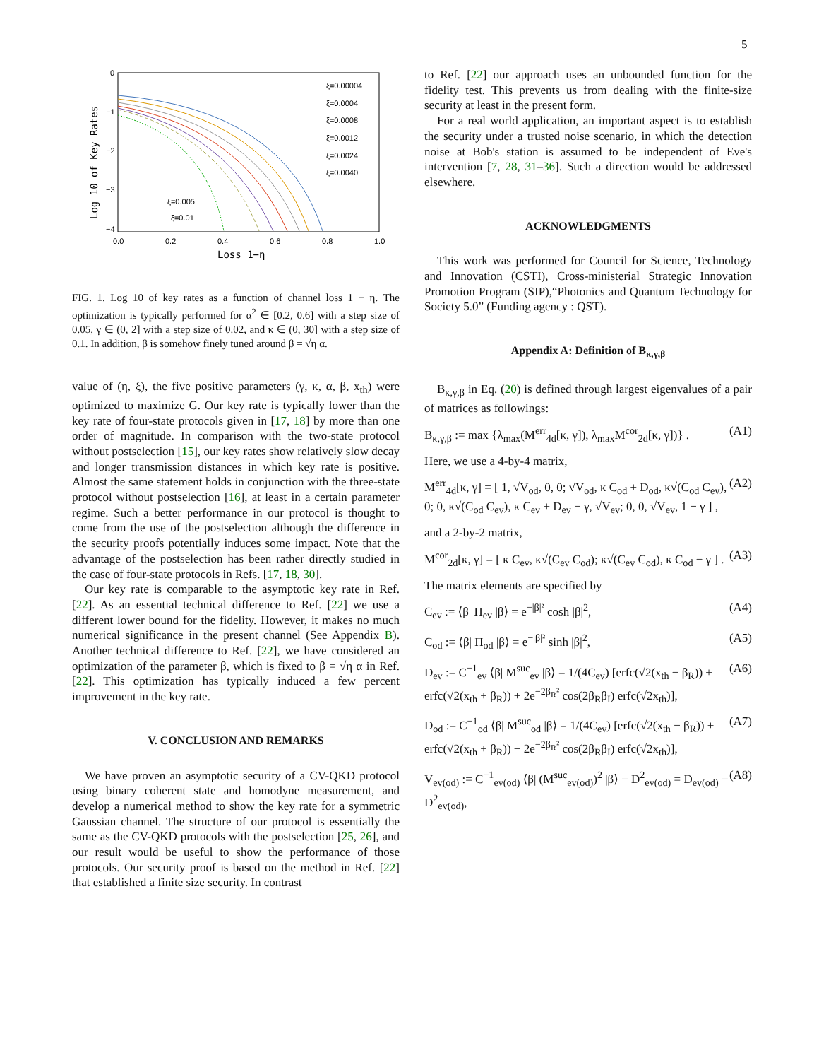5
0
−1
−2
−3
−4
0.0
0.2
0.4
0.6
0.8
1.0
ξ=0.00004
ξ=0.0004
ξ=0.0008
ξ=0.0012
ξ=0.0024
ξ=0.0040
ξ=0.005
ξ=0.01
Loss 1−η
Log 10 of Key Rates
FIG. 1. Log 10 of key rates as a function of channel loss 1 − η. The optimization is typically performed for α<sup>2</sup> ∈ [0.2, 0.6] with a step size of 0.05, γ ∈ (0, 2] with a step size of 0.02, and κ ∈ (0, 30] with a step size of 0.1. In addition, β is somehow finely tuned around β = √η α.
value of (η, ξ), the five positive parameters (γ, κ, α, β, x<sub>th</sub>) were optimized to maximize G. Our key rate is typically lower than the key rate of four-state protocols given in [17, 18] by more than one order of magnitude. In comparison with the two-state protocol without postselection [15], our key rates show relatively slow decay and longer transmission distances in which key rate is positive. Almost the same statement holds in conjunction with the three-state protocol without postselection [16], at least in a certain parameter regime. Such a better performance in our protocol is thought to come from the use of the postselection although the difference in the security proofs potentially induces some impact. Note that the advantage of the postselection has been rather directly studied in the case of four-state protocols in Refs. [17, 18, 30].
Our key rate is comparable to the asymptotic key rate in Ref. [22]. As an essential technical difference to Ref. [22] we use a different lower bound for the fidelity. However, it makes no much numerical significance in the present channel (See Appendix B). Another technical difference to Ref. [22], we have considered an optimization of the parameter β, which is fixed to β = √η α in Ref. [22]. This optimization has typically induced a few percent improvement in the key rate.
V. CONCLUSION AND REMARKS
We have proven an asymptotic security of a CV-QKD protocol using binary coherent state and homodyne measurement, and develop a numerical method to show the key rate for a symmetric Gaussian channel. The structure of our protocol is essentially the same as the CV-QKD protocols with the postselection [25, 26], and our result would be useful to show the performance of those protocols. Our security proof is based on the method in Ref. [22] that established a finite size security. In contrast
to Ref. [22] our approach uses an unbounded function for the fidelity test. This prevents us from dealing with the finite-size security at least in the present form.
For a real world application, an important aspect is to establish the security under a trusted noise scenario, in which the detection noise at Bob's station is assumed to be independent of Eve's intervention [7, 28, 31–36]. Such a direction would be addressed elsewhere.
ACKNOWLEDGMENTS
This work was performed for Council for Science, Technology and Innovation (CSTI), Cross-ministerial Strategic Innovation Promotion Program (SIP),“Photonics and Quantum Technology for Society 5.0” (Funding agency : QST).
Appendix A: Definition of B<sub>κ,γ,β</sub>
B<sub>κ,γ,β</sub> in Eq. (20) is defined through largest eigenvalues of a pair of matrices as followings:
B<sub>κ,γ,β</sub> := max {λ<sub>max</sub>(M<sup>err</sup><sub>4d</sub>[κ, γ]), λ<sub>max</sub>M<sup>cor</sup><sub>2d</sub>[κ, γ])} . (A1)
Here, we use a 4-by-4 matrix,
M<sup>err</sup><sub>4d</sub>[κ, γ] = [ 1, √V<sub>od</sub>, 0, 0; √V<sub>od</sub>, κ C<sub>od</sub> + D<sub>od</sub>, κ√(C<sub>od</sub> C<sub>ev</sub>), 0; 0, κ√(C<sub>od</sub> C<sub>ev</sub>), κ C<sub>ev</sub> + D<sub>ev</sub> − γ, √V<sub>ev</sub>; 0, 0, √V<sub>ev</sub>, 1 − γ ] , (A2)
and a 2-by-2 matrix,
M<sup>cor</sup><sub>2d</sub>[κ, γ] = [ κ C<sub>ev</sub>, κ√(C<sub>ev</sub> C<sub>od</sub>); κ√(C<sub>ev</sub> C<sub>od</sub>), κ C<sub>od</sub> − γ ] . (A3)
The matrix elements are specified by
C<sub>ev</sub> := ⟨β| Π<sub>ev</sub> |β⟩ = e<sup>−|β|²</sup> cosh |β|<sup>2</sup>, (A4)
C<sub>od</sub> := ⟨β| Π<sub>od</sub> |β⟩ = e<sup>−|β|²</sup> sinh |β|<sup>2</sup>, (A5)
D<sub>ev</sub> := C<sup>−1</sup><sub>ev</sub> ⟨β| M<sup>suc</sup><sub>ev</sub> |β⟩ = 1/(4C<sub>ev</sub>) [erfc(√2(x<sub>th</sub> − β<sub>R</sub>)) + erfc(√2(x<sub>th</sub> + β<sub>R</sub>)) + 2e<sup>−2β<sub>R</sub>²</sup> cos(2β<sub>R</sub>β<sub>I</sub>) erfc(√2x<sub>th</sub>)], (A6)
D<sub>od</sub> := C<sup>−1</sup><sub>od</sub> ⟨β| M<sup>suc</sup><sub>od</sub> |β⟩ = 1/(4C<sub>ev</sub>) [erfc(√2(x<sub>th</sub> − β<sub>R</sub>)) + erfc(√2(x<sub>th</sub> + β<sub>R</sub>)) − 2e<sup>−2β<sub>R</sub>²</sup> cos(2β<sub>R</sub>β<sub>I</sub>) erfc(√2x<sub>th</sub>)], (A7)
V<sub>ev(od)</sub> := C<sup>−1</sup><sub>ev(od)</sub> ⟨β| (M<sup>suc</sup><sub>ev(od)</sub>)<sup>2</sup> |β⟩ − D<sup>2</sup><sub>ev(od)</sub> = D<sub>ev(od)</sub> − D<sup>2</sup><sub>ev(od)</sub>, (A8)